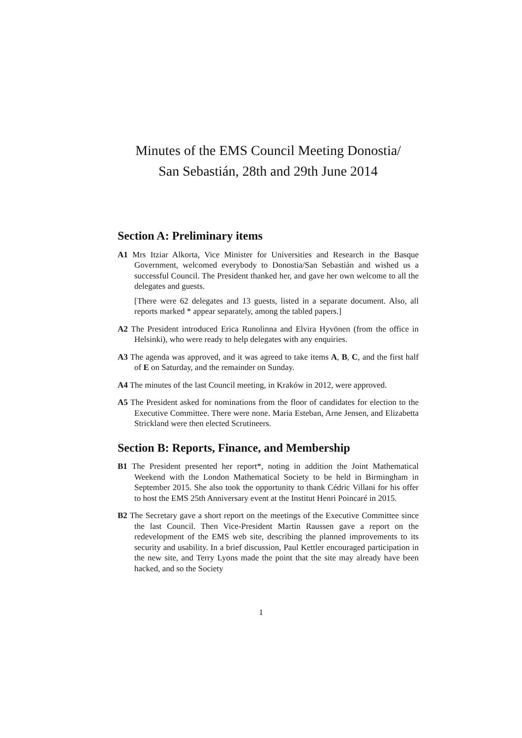Minutes of the EMS Council Meeting Donostia/
San Sebastián, 28th and 29th June 2014
Section A: Preliminary items
A1 Mrs Itziar Alkorta, Vice Minister for Universities and Research in the Basque Government, welcomed everybody to Donostia/San Sebastián and wished us a successful Council. The President thanked her, and gave her own welcome to all the delegates and guests.
[There were 62 delegates and 13 guests, listed in a separate document. Also, all reports marked * appear separately, among the tabled papers.]
A2 The President introduced Erica Runolinna and Elvira Hyvönen (from the office in Helsinki), who were ready to help delegates with any enquiries.
A3 The agenda was approved, and it was agreed to take items A, B, C, and the first half of E on Saturday, and the remainder on Sunday.
A4 The minutes of the last Council meeting, in Kraków in 2012, were approved.
A5 The President asked for nominations from the floor of candidates for election to the Executive Committee. There were none. Maria Esteban, Arne Jensen, and Elizabetta Strickland were then elected Scrutineers.
Section B: Reports, Finance, and Membership
B1 The President presented her report*, noting in addition the Joint Mathematical Weekend with the London Mathematical Society to be held in Birmingham in September 2015. She also took the opportunity to thank Cédric Villani for his offer to host the EMS 25th Anniversary event at the Institut Henri Poincaré in 2015.
B2 The Secretary gave a short report on the meetings of the Executive Committee since the last Council. Then Vice-President Martin Raussen gave a report on the redevelopment of the EMS web site, describing the planned improvements to its security and usability. In a brief discussion, Paul Kettler encouraged participation in the new site, and Terry Lyons made the point that the site may already have been hacked, and so the Society
1